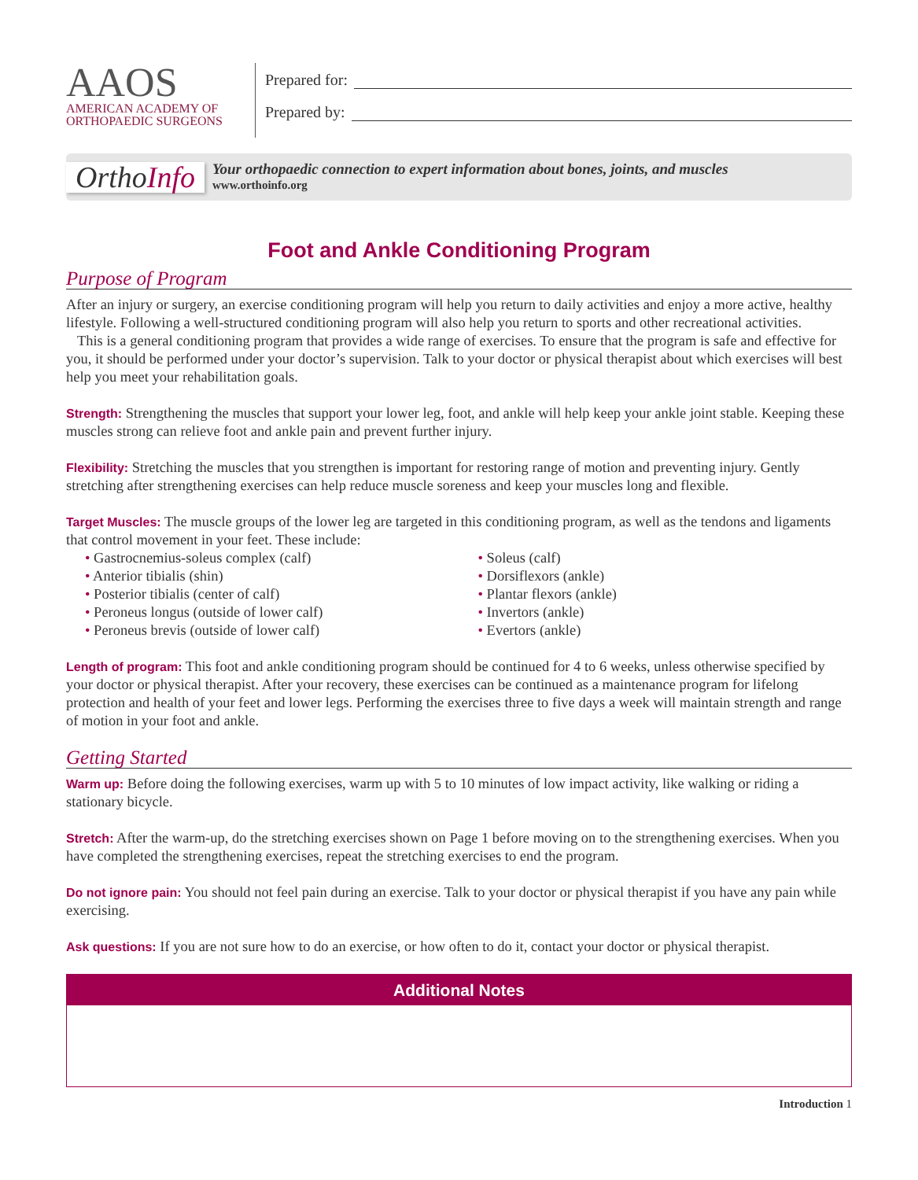AAOS
AMERICAN ACADEMY OF
ORTHOPAEDIC SURGEONS
Prepared for:
Prepared by:
OrthoInfo
Your orthopaedic connection to expert information about bones, joints, and muscles
www.orthoinfo.org
Foot and Ankle Conditioning Program
Purpose of Program
After an injury or surgery, an exercise conditioning program will help you return to daily activities and enjoy a more active, healthy lifestyle. Following a well-structured conditioning program will also help you return to sports and other recreational activities.
This is a general conditioning program that provides a wide range of exercises. To ensure that the program is safe and effective for you, it should be performed under your doctor’s supervision. Talk to your doctor or physical therapist about which exercises will best help you meet your rehabilitation goals.
Strength: Strengthening the muscles that support your lower leg, foot, and ankle will help keep your ankle joint stable. Keeping these muscles strong can relieve foot and ankle pain and prevent further injury.
Flexibility: Stretching the muscles that you strengthen is important for restoring range of motion and preventing injury. Gently stretching after strengthening exercises can help reduce muscle soreness and keep your muscles long and flexible.
Target Muscles: The muscle groups of the lower leg are targeted in this conditioning program, as well as the tendons and ligaments that control movement in your feet. These include:
Gastrocnemius-soleus complex (calf)
Anterior tibialis (shin)
Posterior tibialis (center of calf)
Peroneus longus (outside of lower calf)
Peroneus brevis (outside of lower calf)
Soleus (calf)
Dorsiflexors (ankle)
Plantar flexors (ankle)
Invertors (ankle)
Evertors (ankle)
Length of program: This foot and ankle conditioning program should be continued for 4 to 6 weeks, unless otherwise specified by your doctor or physical therapist. After your recovery, these exercises can be continued as a maintenance program for lifelong protection and health of your feet and lower legs. Performing the exercises three to five days a week will maintain strength and range of motion in your foot and ankle.
Getting Started
Warm up: Before doing the following exercises, warm up with 5 to 10 minutes of low impact activity, like walking or riding a stationary bicycle.
Stretch: After the warm-up, do the stretching exercises shown on Page 1 before moving on to the strengthening exercises. When you have completed the strengthening exercises, repeat the stretching exercises to end the program.
Do not ignore pain: You should not feel pain during an exercise. Talk to your doctor or physical therapist if you have any pain while exercising.
Ask questions: If you are not sure how to do an exercise, or how often to do it, contact your doctor or physical therapist.
Additional Notes
Introduction 1